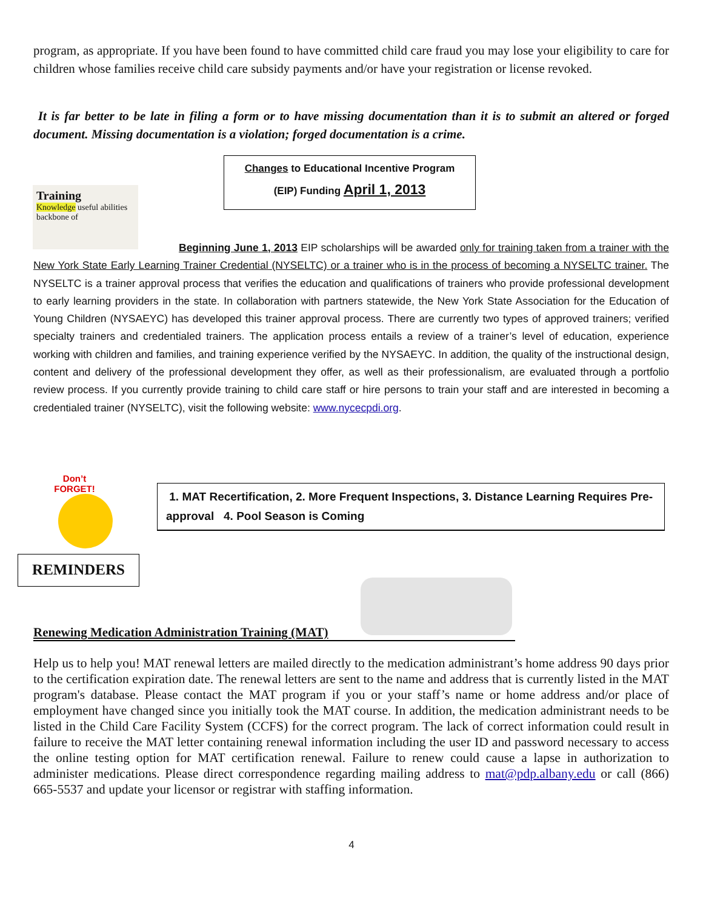program, as appropriate. If you have been found to have committed child care fraud you may lose your eligibility to care for children whose families receive child care subsidy payments and/or have your registration or license revoked.
It is far better to be late in filing a form or to have missing documentation than it is to submit an altered or forged document. Missing documentation is a violation; forged documentation is a crime.
Changes to Educational Incentive Program
(EIP) Funding April 1, 2013
Training
Knowledge useful abilities backbone of
Beginning June 1, 2013 EIP scholarships will be awarded only for training taken from a trainer with the New York State Early Learning Trainer Credential (NYSELTC) or a trainer who is in the process of becoming a NYSELTC trainer. The NYSELTC is a trainer approval process that verifies the education and qualifications of trainers who provide professional development to early learning providers in the state. In collaboration with partners statewide, the New York State Association for the Education of Young Children (NYSAEYC) has developed this trainer approval process. There are currently two types of approved trainers; verified specialty trainers and credentialed trainers. The application process entails a review of a trainer’s level of education, experience working with children and families, and training experience verified by the NYSAEYC. In addition, the quality of the instructional design, content and delivery of the professional development they offer, as well as their professionalism, are evaluated through a portfolio review process. If you currently provide training to child care staff or hire persons to train your staff and are interested in becoming a credentialed trainer (NYSELTC), visit the following website: www.nycecpdi.org.
Don’t
FORGET!
REMINDERS
1. MAT Recertification, 2. More Frequent Inspections, 3. Distance Learning Requires Pre-approval 4. Pool Season is Coming
Renewing Medication Administration Training (MAT)
Help us to help you! MAT renewal letters are mailed directly to the medication administrant’s home address 90 days prior to the certification expiration date. The renewal letters are sent to the name and address that is currently listed in the MAT program's database. Please contact the MAT program if you or your staff’s name or home address and/or place of employment have changed since you initially took the MAT course. In addition, the medication administrant needs to be listed in the Child Care Facility System (CCFS) for the correct program. The lack of correct information could result in failure to receive the MAT letter containing renewal information including the user ID and password necessary to access the online testing option for MAT certification renewal. Failure to renew could cause a lapse in authorization to administer medications. Please direct correspondence regarding mailing address to mat@pdp.albany.edu or call (866) 665-5537 and update your licensor or registrar with staffing information.
4